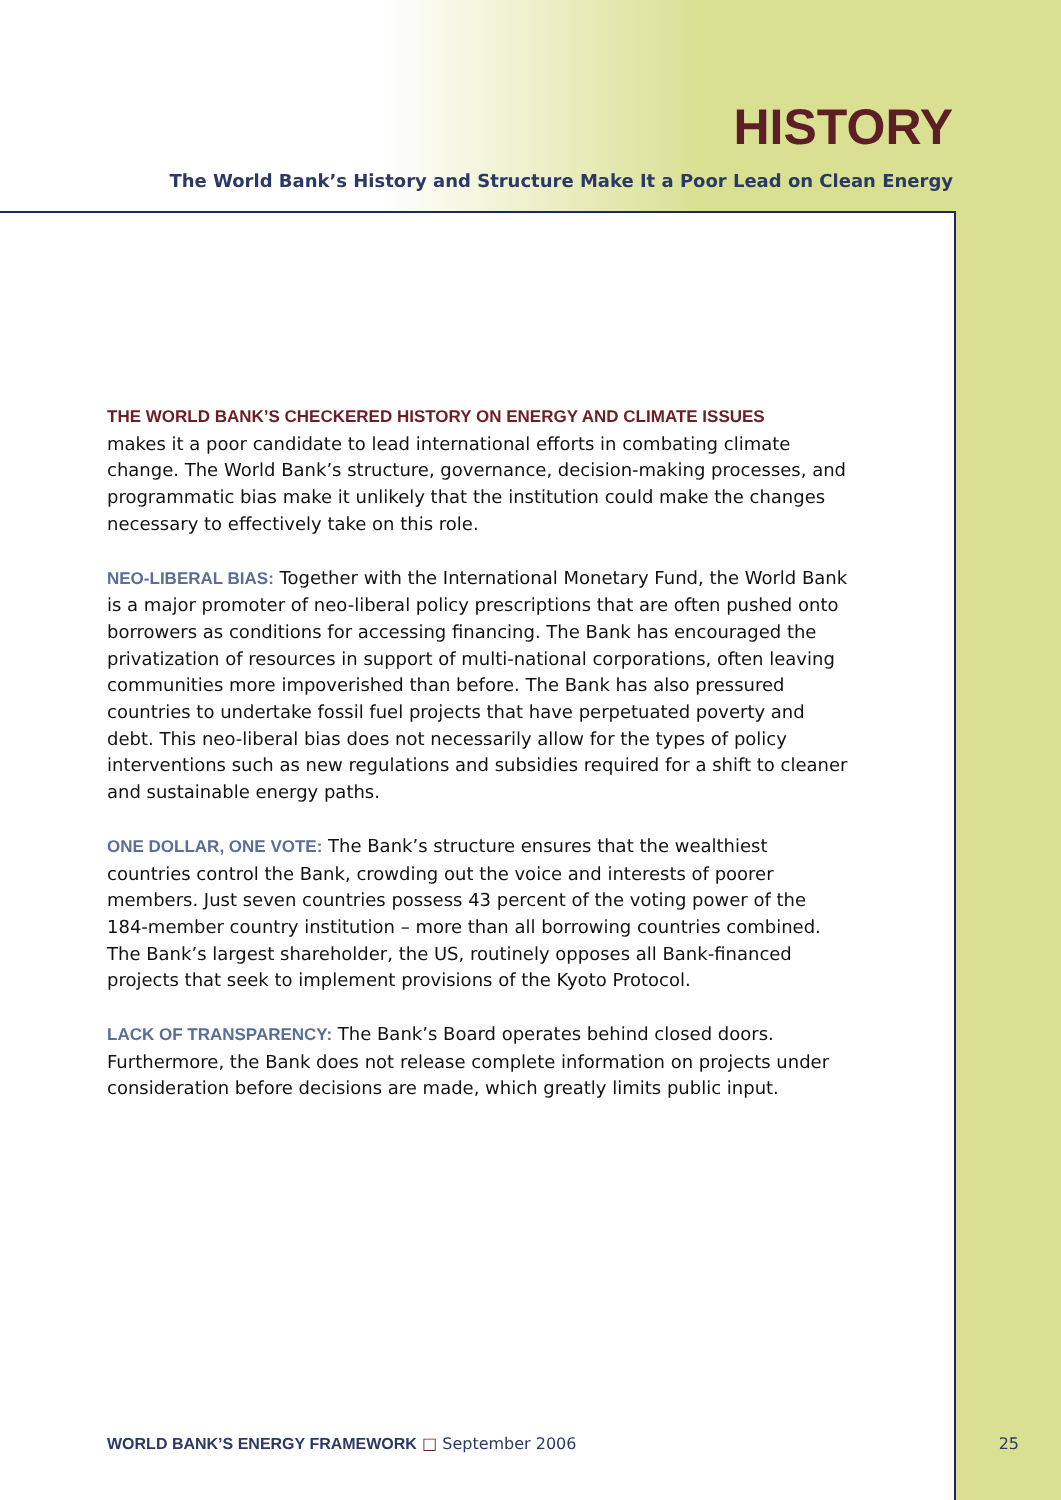HISTORY
The World Bank’s History and Structure Make It a Poor Lead on Clean Energy
THE WORLD BANK’S CHECKERED HISTORY ON ENERGY AND CLIMATE ISSUES
makes it a poor candidate to lead international efforts in combating climate change. The World Bank’s structure, governance, decision-making processes, and programmatic bias make it unlikely that the institution could make the changes necessary to effectively take on this role.
NEO-LIBERAL BIAS: Together with the International Monetary Fund, the World Bank is a major promoter of neo-liberal policy prescriptions that are often pushed onto borrowers as conditions for accessing financing. The Bank has encouraged the privatization of resources in support of multi-national corporations, often leaving communities more impoverished than before. The Bank has also pressured countries to undertake fossil fuel projects that have perpetuated poverty and debt. This neo-liberal bias does not necessarily allow for the types of policy interventions such as new regulations and subsidies required for a shift to cleaner and sustainable energy paths.
ONE DOLLAR, ONE VOTE: The Bank’s structure ensures that the wealthiest countries control the Bank, crowding out the voice and interests of poorer members. Just seven countries possess 43 percent of the voting power of the 184-member country institution – more than all borrowing countries combined. The Bank’s largest shareholder, the US, routinely opposes all Bank-financed projects that seek to implement provisions of the Kyoto Protocol.
LACK OF TRANSPARENCY: The Bank’s Board operates behind closed doors. Furthermore, the Bank does not release complete information on projects under consideration before decisions are made, which greatly limits public input.
WORLD BANK’S ENERGY FRAMEWORK □ September 2006
25